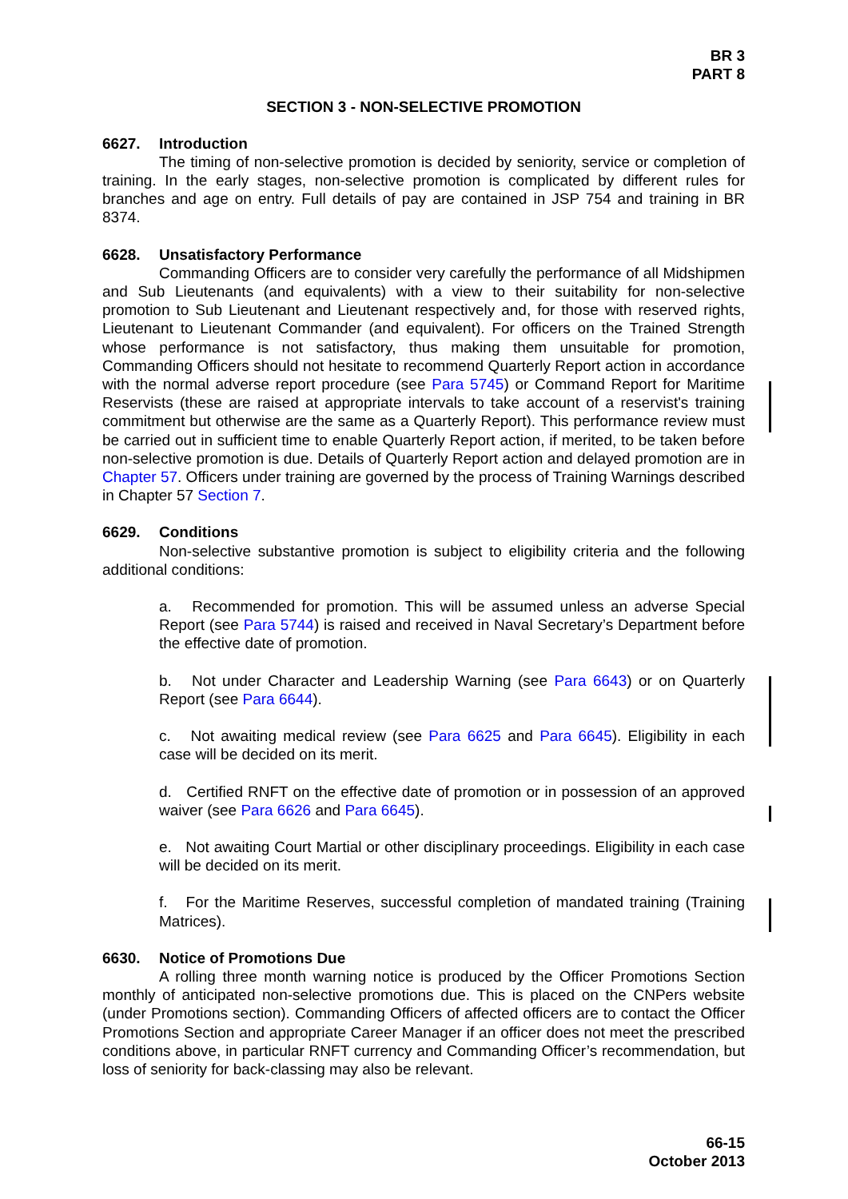BR 3
PART 8
SECTION 3 - NON-SELECTIVE PROMOTION
6627. Introduction
The timing of non-selective promotion is decided by seniority, service or completion of training. In the early stages, non-selective promotion is complicated by different rules for branches and age on entry. Full details of pay are contained in JSP 754 and training in BR 8374.
6628. Unsatisfactory Performance
Commanding Officers are to consider very carefully the performance of all Midshipmen and Sub Lieutenants (and equivalents) with a view to their suitability for non-selective promotion to Sub Lieutenant and Lieutenant respectively and, for those with reserved rights, Lieutenant to Lieutenant Commander (and equivalent). For officers on the Trained Strength whose performance is not satisfactory, thus making them unsuitable for promotion, Commanding Officers should not hesitate to recommend Quarterly Report action in accordance with the normal adverse report procedure (see Para 5745) or Command Report for Maritime Reservists (these are raised at appropriate intervals to take account of a reservist's training commitment but otherwise are the same as a Quarterly Report). This performance review must be carried out in sufficient time to enable Quarterly Report action, if merited, to be taken before non-selective promotion is due. Details of Quarterly Report action and delayed promotion are in Chapter 57. Officers under training are governed by the process of Training Warnings described in Chapter 57 Section 7.
6629. Conditions
Non-selective substantive promotion is subject to eligibility criteria and the following additional conditions:
a. Recommended for promotion. This will be assumed unless an adverse Special Report (see Para 5744) is raised and received in Naval Secretary’s Department before the effective date of promotion.
b. Not under Character and Leadership Warning (see Para 6643) or on Quarterly Report (see Para 6644).
c. Not awaiting medical review (see Para 6625 and Para 6645). Eligibility in each case will be decided on its merit.
d. Certified RNFT on the effective date of promotion or in possession of an approved waiver (see Para 6626 and Para 6645).
e. Not awaiting Court Martial or other disciplinary proceedings. Eligibility in each case will be decided on its merit.
f. For the Maritime Reserves, successful completion of mandated training (Training Matrices).
6630. Notice of Promotions Due
A rolling three month warning notice is produced by the Officer Promotions Section monthly of anticipated non-selective promotions due. This is placed on the CNPers website (under Promotions section). Commanding Officers of affected officers are to contact the Officer Promotions Section and appropriate Career Manager if an officer does not meet the prescribed conditions above, in particular RNFT currency and Commanding Officer’s recommendation, but loss of seniority for back-classing may also be relevant.
66-15
October 2013